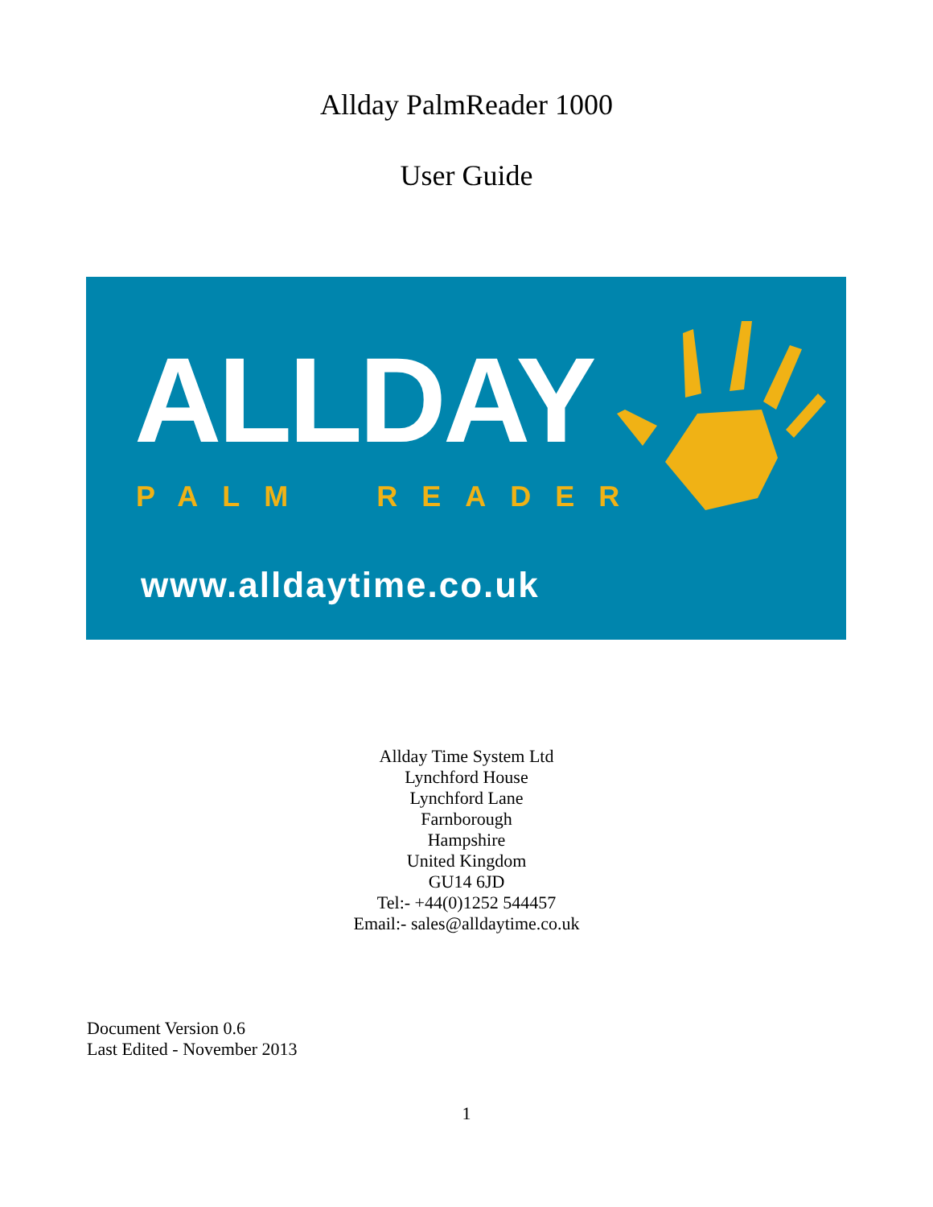Allday PalmReader 1000
User Guide
ALLDAY
PALM READER
www.alldaytime.co.uk
Allday Time System Ltd
Lynchford House
Lynchford Lane
Farnborough
Hampshire
United Kingdom
GU14 6JD
Tel:- +44(0)1252 544457
Email:- sales@alldaytime.co.uk
Document Version 0.6
Last Edited - November 2013
1